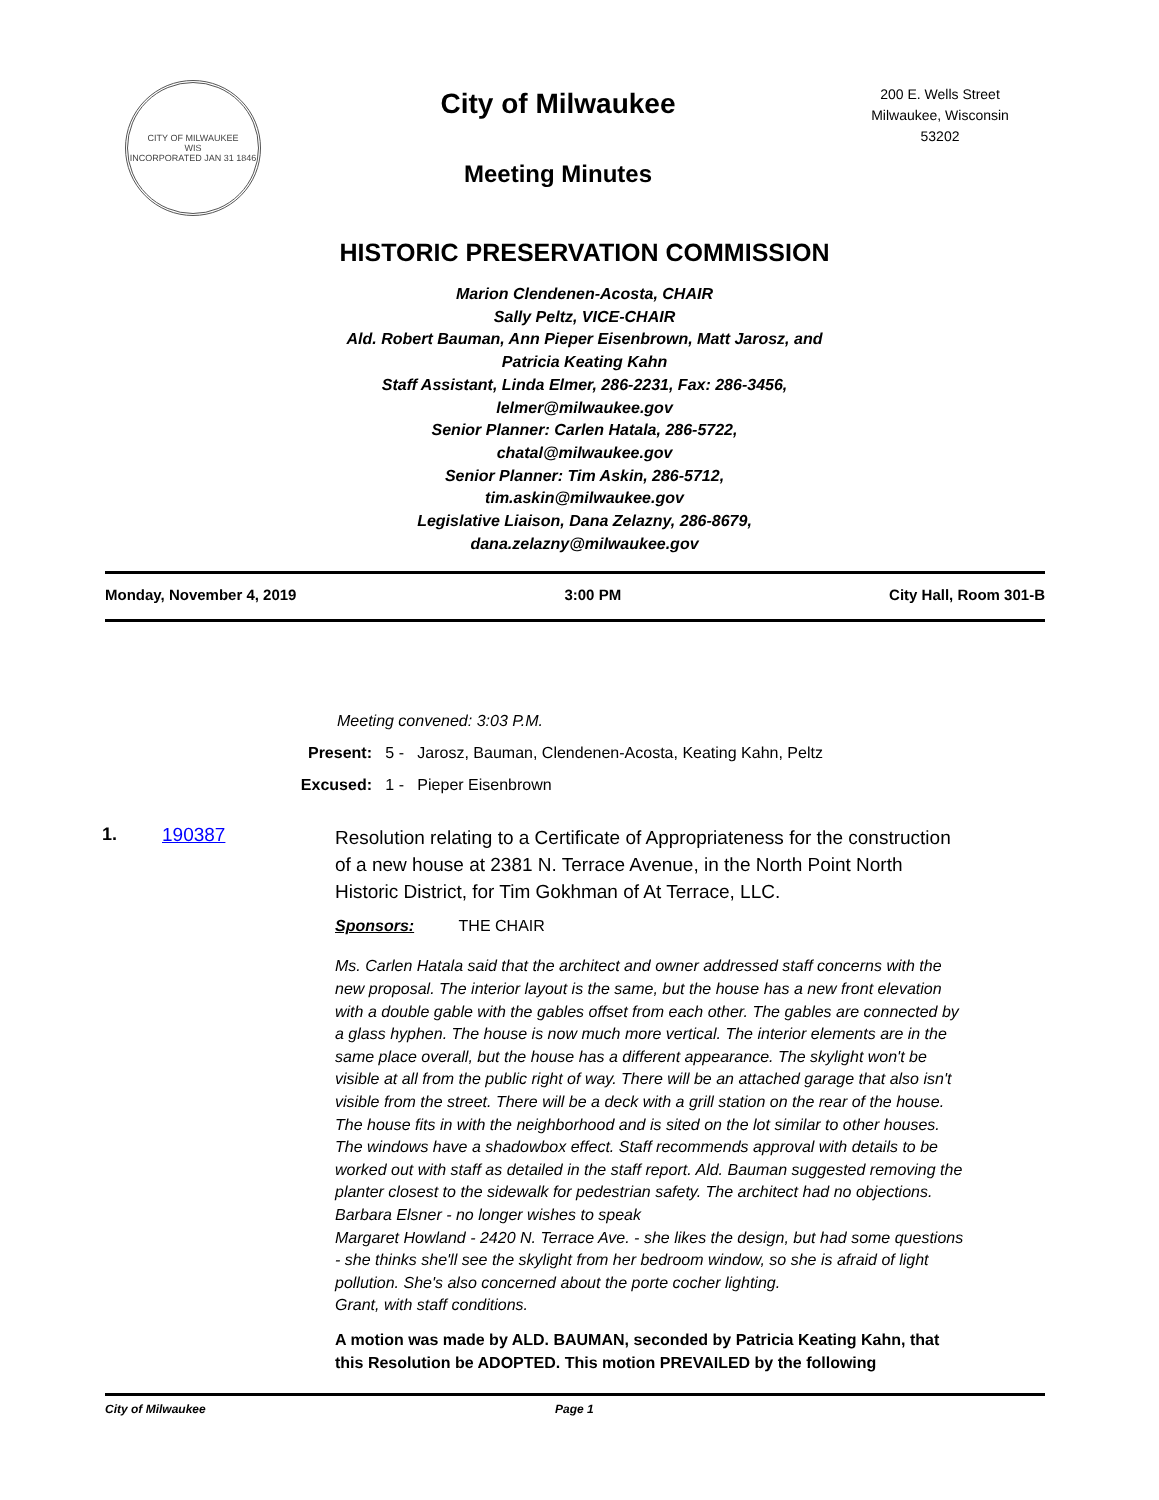CITY OF MILWAUKEE
WIS
INCORPORATED JAN 31 1846
City of Milwaukee
Meeting Minutes
200 E. Wells Street
Milwaukee, Wisconsin
53202
HISTORIC PRESERVATION COMMISSION
Marion Clendenen-Acosta, CHAIR
Sally Peltz, VICE-CHAIR
Ald. Robert Bauman, Ann Pieper Eisenbrown, Matt Jarosz, and
Patricia Keating Kahn
Staff Assistant, Linda Elmer, 286-2231, Fax: 286-3456,
lelmer@milwaukee.gov
Senior Planner: Carlen Hatala, 286-5722,
chatal@milwaukee.gov
Senior Planner: Tim Askin, 286-5712,
tim.askin@milwaukee.gov
Legislative Liaison, Dana Zelazny, 286-8679,
dana.zelazny@milwaukee.gov
Monday, November 4, 2019 3:00 PM City Hall, Room 301-B
Meeting convened: 3:03 P.M.
Present: 5 - Jarosz, Bauman, Clendenen-Acosta, Keating Kahn, Peltz
Excused: 1 - Pieper Eisenbrown
1. 190387
Resolution relating to a Certificate of Appropriateness for the construction of a new house at 2381 N. Terrace Avenue, in the North Point North Historic District, for Tim Gokhman of At Terrace, LLC.
Sponsors: THE CHAIR
Ms. Carlen Hatala said that the architect and owner addressed staff concerns with the new proposal. The interior layout is the same, but the house has a new front elevation with a double gable with the gables offset from each other. The gables are connected by a glass hyphen. The house is now much more vertical. The interior elements are in the same place overall, but the house has a different appearance. The skylight won't be visible at all from the public right of way. There will be an attached garage that also isn't visible from the street. There will be a deck with a grill station on the rear of the house. The house fits in with the neighborhood and is sited on the lot similar to other houses. The windows have a shadowbox effect. Staff recommends approval with details to be worked out with staff as detailed in the staff report. Ald. Bauman suggested removing the planter closest to the sidewalk for pedestrian safety. The architect had no objections.
Barbara Elsner - no longer wishes to speak
Margaret Howland - 2420 N. Terrace Ave. - she likes the design, but had some questions - she thinks she'll see the skylight from her bedroom window, so she is afraid of light pollution. She's also concerned about the porte cocher lighting.
Grant, with staff conditions.
A motion was made by ALD. BAUMAN, seconded by Patricia Keating Kahn, that this Resolution be ADOPTED. This motion PREVAILED by the following
City of Milwaukee Page 1